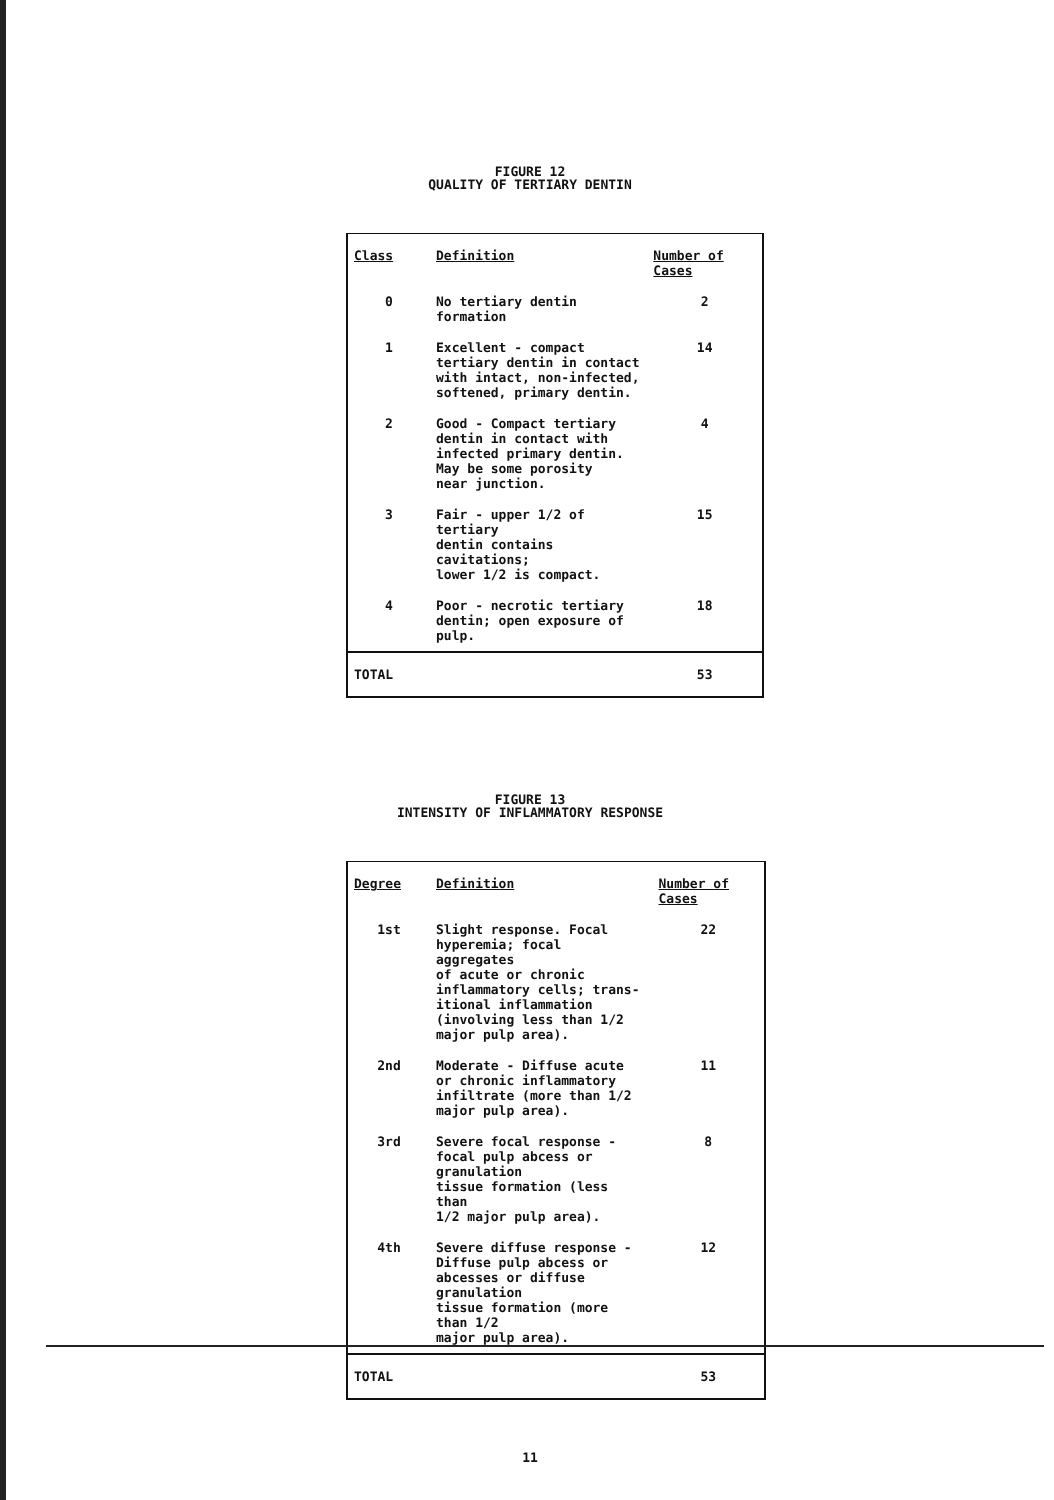FIGURE 12
QUALITY OF TERTIARY DENTIN
| Class | Definition | Number of Cases |
| --- | --- | --- |
| 0 | No tertiary dentin formation | 2 |
| 1 | Excellent - compact tertiary dentin in contact with intact, non-infected, softened, primary dentin. | 14 |
| 2 | Good - Compact tertiary dentin in contact with infected primary dentin. May be some porosity near junction. | 4 |
| 3 | Fair - upper 1/2 of tertiary dentin contains cavitations; lower 1/2 is compact. | 15 |
| 4 | Poor - necrotic tertiary dentin; open exposure of pulp. | 18 |
| TOTAL | | 53 |
FIGURE 13
INTENSITY OF INFLAMMATORY RESPONSE
| Degree | Definition | Number of Cases |
| --- | --- | --- |
| 1st | Slight response. Focal hyperemia; focal aggregates of acute or chronic inflammatory cells; trans- itional inflammation (involving less than 1/2 major pulp area). | 22 |
| 2nd | Moderate - Diffuse acute or chronic inflammatory infiltrate (more than 1/2 major pulp area). | 11 |
| 3rd | Severe focal response - focal pulp abcess or granulation tissue formation (less than 1/2 major pulp area). | 8 |
| 4th | Severe diffuse response - Diffuse pulp abcess or abcesses or diffuse granulation tissue formation (more than 1/2 major pulp area). | 12 |
| TOTAL | | 53 |
11